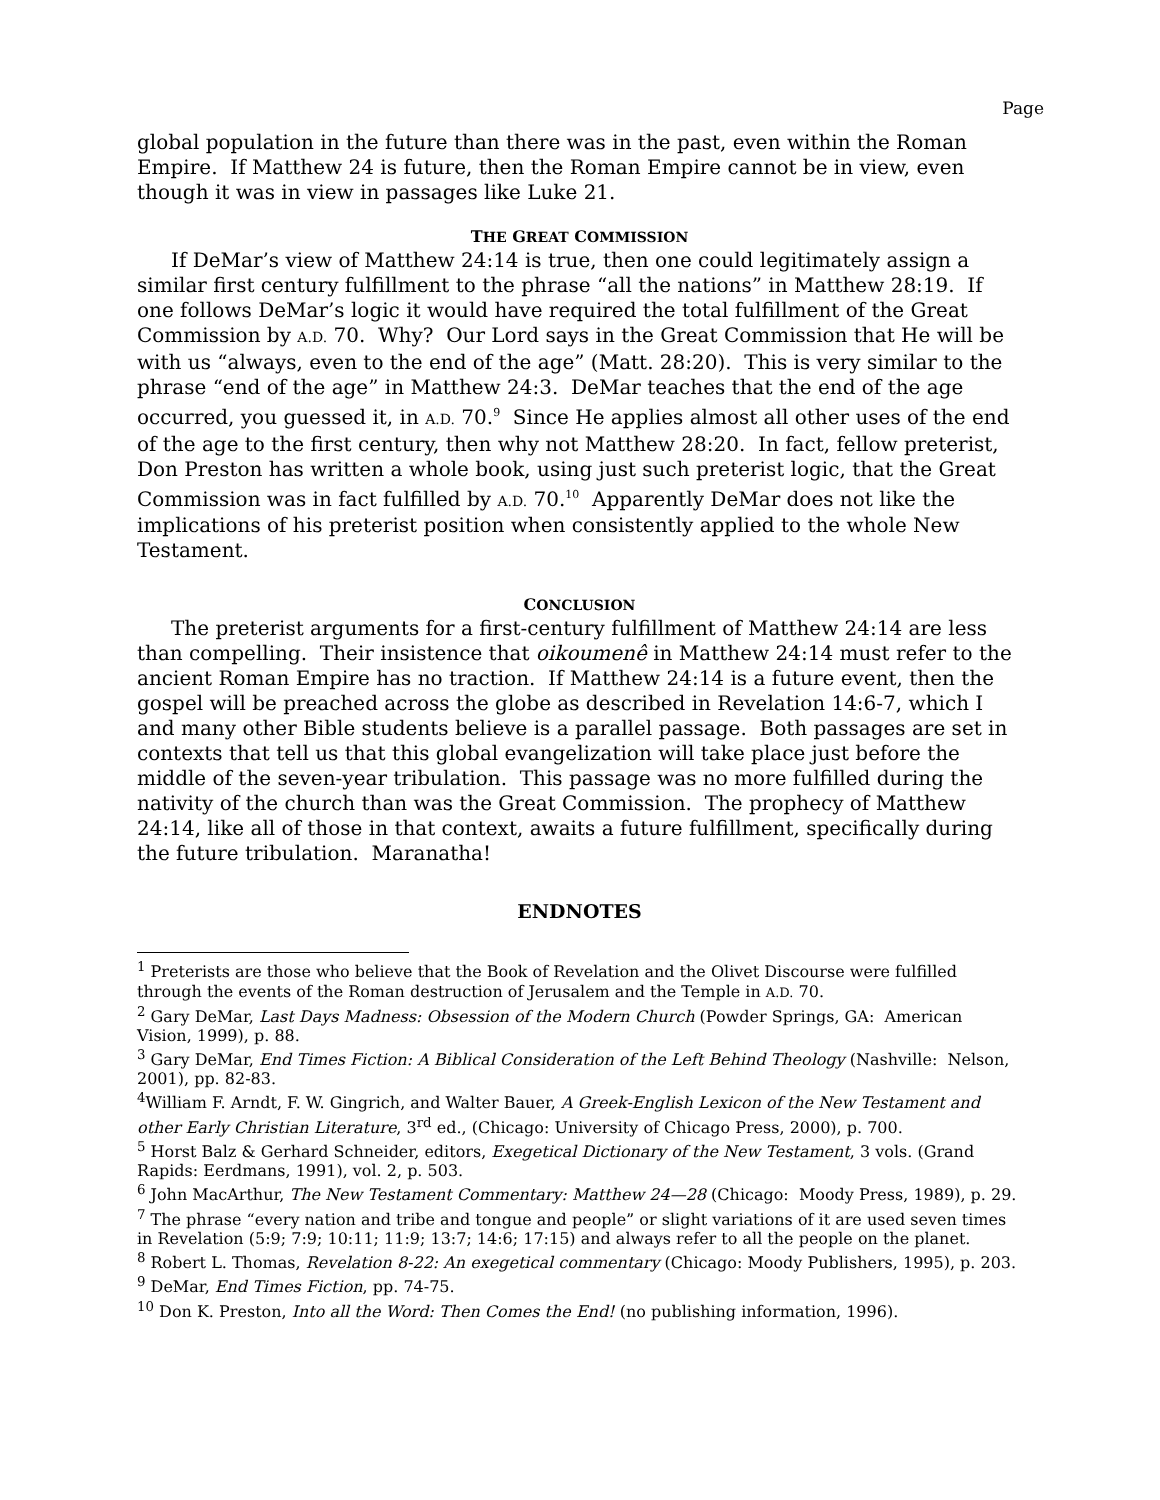Page
global population in the future than there was in the past, even within the Roman Empire. If Matthew 24 is future, then the Roman Empire cannot be in view, even though it was in view in passages like Luke 21.
THE GREAT COMMISSION
If DeMar’s view of Matthew 24:14 is true, then one could legitimately assign a similar first century fulfillment to the phrase “all the nations” in Matthew 28:19. If one follows DeMar’s logic it would have required the total fulfillment of the Great Commission by A.D. 70. Why? Our Lord says in the Great Commission that He will be with us “always, even to the end of the age” (Matt. 28:20). This is very similar to the phrase “end of the age” in Matthew 24:3. DeMar teaches that the end of the age occurred, you guessed it, in A.D. 70.<sup>9</sup> Since He applies almost all other uses of the end of the age to the first century, then why not Matthew 28:20. In fact, fellow preterist, Don Preston has written a whole book, using just such preterist logic, that the Great Commission was in fact fulfilled by A.D. 70.<sup>10</sup> Apparently DeMar does not like the implications of his preterist position when consistently applied to the whole New Testament.
CONCLUSION
The preterist arguments for a first-century fulfillment of Matthew 24:14 are less than compelling. Their insistence that oikoumenê in Matthew 24:14 must refer to the ancient Roman Empire has no traction. If Matthew 24:14 is a future event, then the gospel will be preached across the globe as described in Revelation 14:6-7, which I and many other Bible students believe is a parallel passage. Both passages are set in contexts that tell us that this global evangelization will take place just before the middle of the seven-year tribulation. This passage was no more fulfilled during the nativity of the church than was the Great Commission. The prophecy of Matthew 24:14, like all of those in that context, awaits a future fulfillment, specifically during the future tribulation. Maranatha!
ENDNOTES
<sup>1</sup> Preterists are those who believe that the Book of Revelation and the Olivet Discourse were fulfilled through the events of the Roman destruction of Jerusalem and the Temple in A.D. 70.
<sup>2</sup> Gary DeMar, Last Days Madness: Obsession of the Modern Church (Powder Springs, GA: American Vision, 1999), p. 88.
<sup>3</sup> Gary DeMar, End Times Fiction: A Biblical Consideration of the Left Behind Theology (Nashville: Nelson, 2001), pp. 82-83.
<sup>4</sup> William F. Arndt, F. W. Gingrich, and Walter Bauer, A Greek-English Lexicon of the New Testament and other Early Christian Literature, 3<sup>rd</sup> ed., (Chicago: University of Chicago Press, 2000), p. 700.
<sup>5</sup> Horst Balz & Gerhard Schneider, editors, Exegetical Dictionary of the New Testament, 3 vols. (Grand Rapids: Eerdmans, 1991), vol. 2, p. 503.
<sup>6</sup> John MacArthur, The New Testament Commentary: Matthew 24—28 (Chicago: Moody Press, 1989), p. 29.
<sup>7</sup> The phrase “every nation and tribe and tongue and people” or slight variations of it are used seven times in Revelation (5:9; 7:9; 10:11; 11:9; 13:7; 14:6; 17:15) and always refer to all the people on the planet.
<sup>8</sup> Robert L. Thomas, Revelation 8-22: An exegetical commentary (Chicago: Moody Publishers, 1995), p. 203.
<sup>9</sup> DeMar, End Times Fiction, pp. 74-75.
<sup>10</sup> Don K. Preston, Into all the Word: Then Comes the End! (no publishing information, 1996).